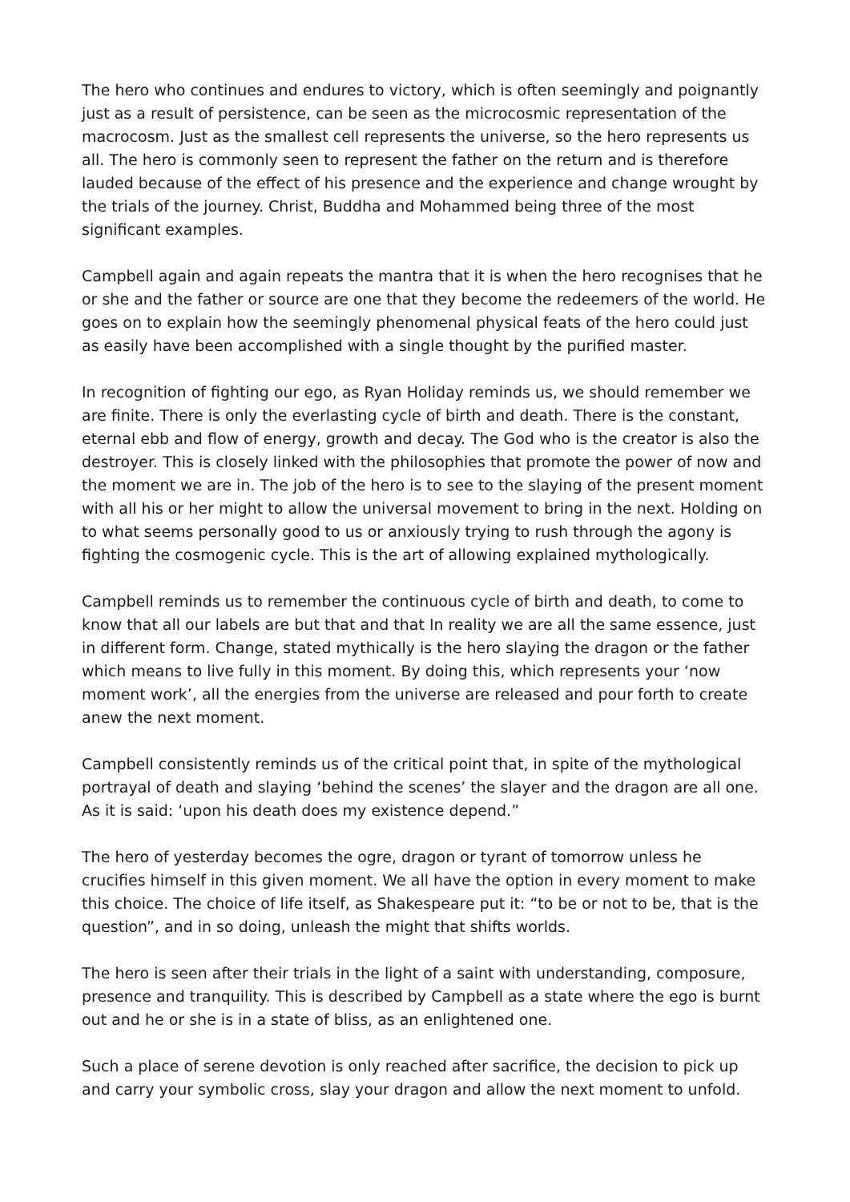The hero who continues and endures to victory, which is often seemingly and poignantly just as a result of persistence, can be seen as the microcosmic representation of the macrocosm. Just as the smallest cell represents the universe, so the hero represents us all. The hero is commonly seen to represent the father on the return and is therefore lauded because of the effect of his presence and the experience and change wrought by the trials of the journey. Christ, Buddha and Mohammed being three of the most significant examples.
Campbell again and again repeats the mantra that it is when the hero recognises that he or she and the father or source are one that they become the redeemers of the world. He goes on to explain how the seemingly phenomenal physical feats of the hero could just as easily have been accomplished with a single thought by the purified master.
In recognition of fighting our ego, as Ryan Holiday reminds us, we should remember we are finite. There is only the everlasting cycle of birth and death. There is the constant, eternal ebb and flow of energy, growth and decay. The God who is the creator is also the destroyer. This is closely linked with the philosophies that promote the power of now and the moment we are in. The job of the hero is to see to the slaying of the present moment with all his or her might to allow the universal movement to bring in the next. Holding on to what seems personally good to us or anxiously trying to rush through the agony is fighting the cosmogenic cycle. This is the art of allowing explained mythologically.
Campbell reminds us to remember the continuous cycle of birth and death, to come to know that all our labels are but that and that In reality we are all the same essence, just in different form. Change, stated mythically is the hero slaying the dragon or the father which means to live fully in this moment. By doing this, which represents your ‘now moment work’, all the energies from the universe are released and pour forth to create anew the next moment.
Campbell consistently reminds us of the critical point that, in spite of the mythological portrayal of death and slaying ‘behind the scenes’ the slayer and the dragon are all one. As it is said: ‘upon his death does my existence depend.”
The hero of yesterday becomes the ogre, dragon or tyrant of tomorrow unless he crucifies himself in this given moment. We all have the option in every moment to make this choice. The choice of life itself, as Shakespeare put it: “to be or not to be, that is the question”, and in so doing, unleash the might that shifts worlds.
The hero is seen after their trials in the light of a saint with understanding, composure, presence and tranquility. This is described by Campbell as a state where the ego is burnt out and he or she is in a state of bliss, as an enlightened one.
Such a place of serene devotion is only reached after sacrifice, the decision to pick up and carry your symbolic cross, slay your dragon and allow the next moment to unfold.